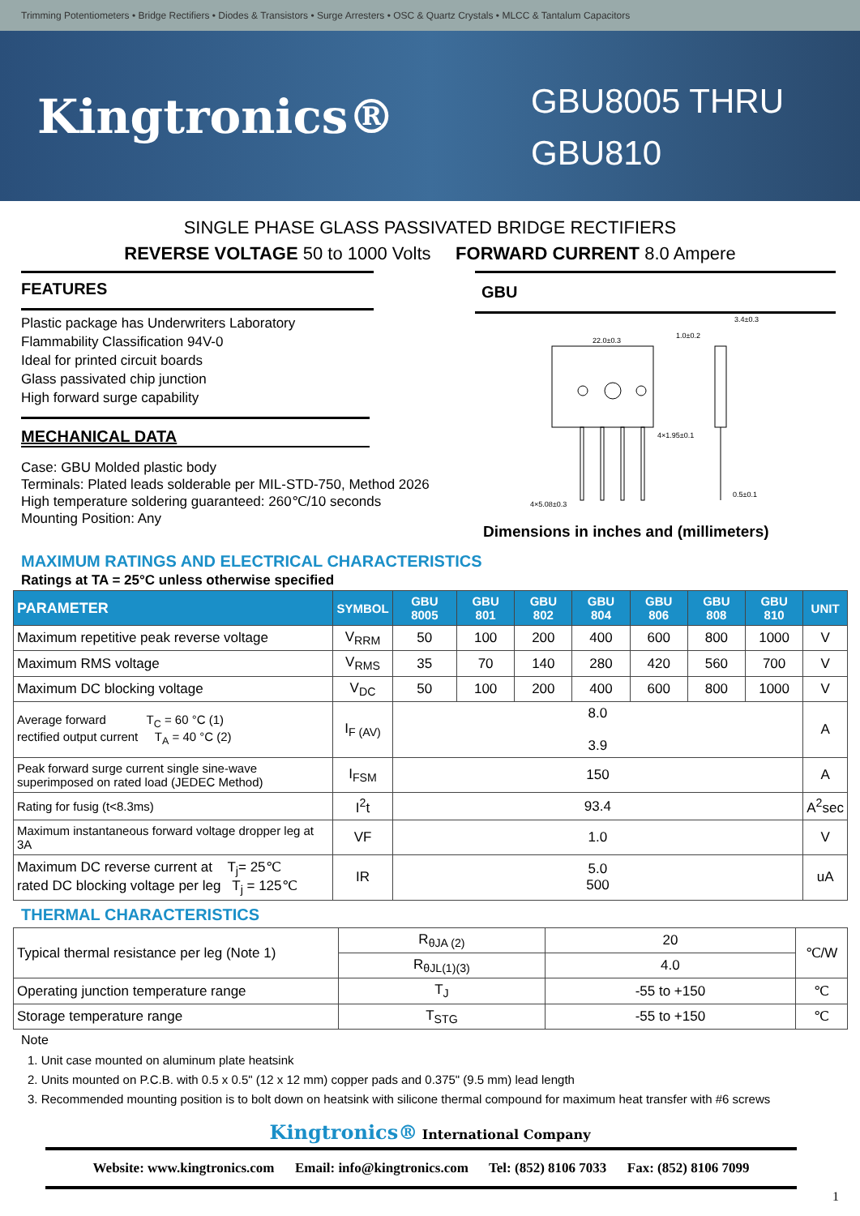Trimming Potentiometers • Bridge Rectifiers • Diodes & Transistors • Surge Arresters • OSC & Quartz Crystals • MLCC & Tantalum Capacitors
Kingtronics®
GBU8005 THRU
GBU810
SINGLE PHASE GLASS PASSIVATED BRIDGE RECTIFIERS
REVERSE VOLTAGE 50 to 1000 Volts FORWARD CURRENT 8.0 Ampere
FEATURES
Plastic package has Underwriters Laboratory
Flammability Classification 94V-0
Ideal for printed circuit boards
Glass passivated chip junction
High forward surge capability
MECHANICAL DATA
Case: GBU Molded plastic body
Terminals: Plated leads solderable per MIL-STD-750, Method 2026
High temperature soldering guaranteed: 260℃/10 seconds
Mounting Position: Any
GBU
22.0±0.3
1.0±0.2
3.4±0.3
4×1.95±0.1
0.5±0.1
4×5.08±0.3
Dimensions in inches and (millimeters)
MAXIMUM RATINGS AND ELECTRICAL CHARACTERISTICS
Ratings at TA = 25°C unless otherwise specified
| PARAMETER | SYMBOL | GBU 8005 | GBU 801 | GBU 802 | GBU 804 | GBU 806 | GBU 808 | GBU 810 | UNIT |
| --- | --- | --- | --- | --- | --- | --- | --- | --- | --- |
| Maximum repetitive peak reverse voltage | V<sub>RRM</sub> | 50 | 100 | 200 | 400 | 600 | 800 | 1000 | V |
| Maximum RMS voltage | V<sub>RMS</sub> | 35 | 70 | 140 | 280 | 420 | 560 | 700 | V |
| Maximum DC blocking voltage | V<sub>DC</sub> | 50 | 100 | 200 | 400 | 600 | 800 | 1000 | V |
| Average forward T<sub>C</sub> = 60 °C (1) rectified output current T<sub>A</sub> = 40 °C (2) | I<sub>F (AV)</sub> | 8.0 3.9 | | | | | | | A |
| Peak forward surge current single sine-wave superimposed on rated load (JEDEC Method) | I<sub>FSM</sub> | 150 | | | | | | | A |
| Rating for fusig (t<8.3ms) | I<sup>2</sup>t | 93.4 | | | | | | | A<sup>2</sup>sec |
| Maximum instantaneous forward voltage dropper leg at 3A | VF | 1.0 | | | | | | | V |
| Maximum DC reverse current at T<sub>j</sub>= 25℃ rated DC blocking voltage per leg T<sub>j</sub> = 125℃ | IR | 5.0 500 | | | | | | | uA |
THERMAL CHARACTERISTICS
| Typical thermal resistance per leg (Note 1) | R<sub>θJA (2)</sub> | 20 | ℃/W |
| | R<sub>θJL(1)(3)</sub> | 4.0 | |
| Operating junction temperature range | T<sub>J</sub> | -55 to +150 | ℃ |
| Storage temperature range | T<sub>STG</sub> | -55 to +150 | ℃ |
Note
1. Unit case mounted on aluminum plate heatsink
2. Units mounted on P.C.B. with 0.5 x 0.5" (12 x 12 mm) copper pads and 0.375" (9.5 mm) lead length
3. Recommended mounting position is to bolt down on heatsink with silicone thermal compound for maximum heat transfer with #6 screws
Kingtronics® International Company
Website: www.kingtronics.com Email: info@kingtronics.com Tel: (852) 8106 7033 Fax: (852) 8106 7099
1